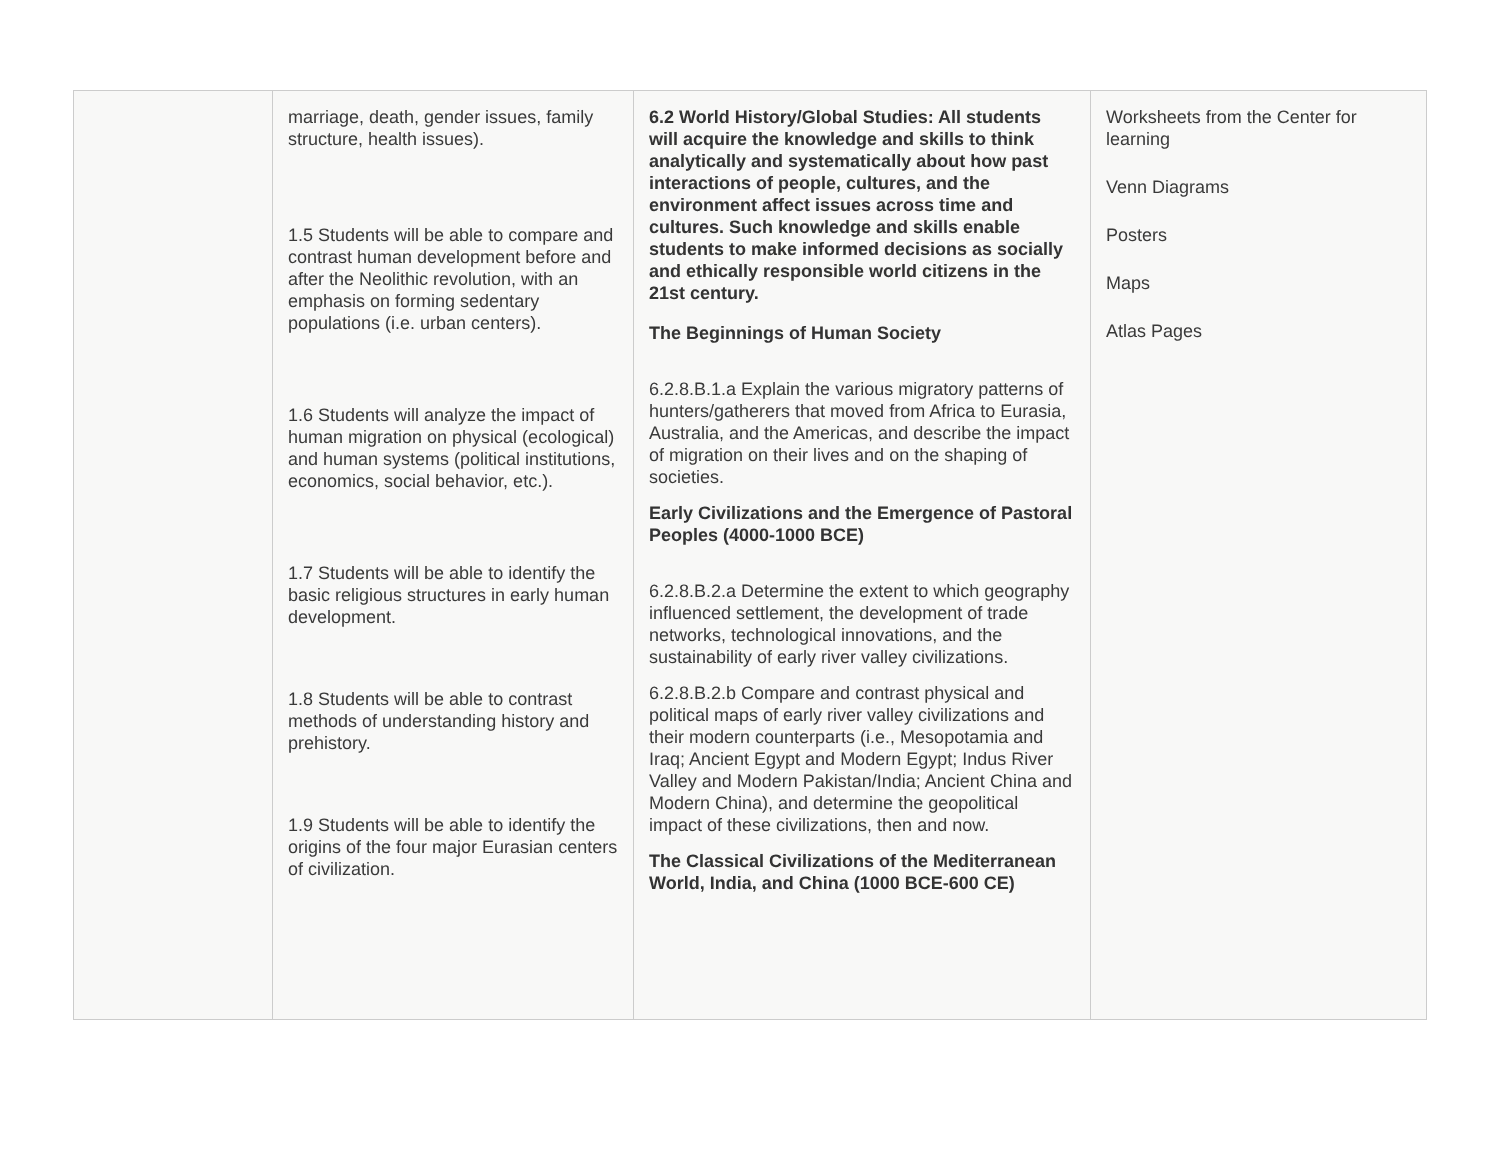| | marriage, death, gender issues, family structure, health issues). 1.5 Students will be able to compare and contrast human development before and after the Neolithic revolution, with an emphasis on forming sedentary populations (i.e. urban centers). 1.6 Students will analyze the impact of human migration on physical (ecological) and human systems (political institutions, economics, social behavior, etc.). 1.7 Students will be able to identify the basic religious structures in early human development. 1.8 Students will be able to contrast methods of understanding history and prehistory. 1.9 Students will be able to identify the origins of the four major Eurasian centers of civilization. | 6.2 World History/Global Studies: All students will acquire the knowledge and skills to think analytically and systematically about how past interactions of people, cultures, and the environment affect issues across time and cultures. Such knowledge and skills enable students to make informed decisions as socially and ethically responsible world citizens in the 21st century. The Beginnings of Human Society 6.2.8.B.1.a Explain the various migratory patterns of hunters/gatherers that moved from Africa to Eurasia, Australia, and the Americas, and describe the impact of migration on their lives and on the shaping of societies. Early Civilizations and the Emergence of Pastoral Peoples (4000-1000 BCE) 6.2.8.B.2.a Determine the extent to which geography influenced settlement, the development of trade networks, technological innovations, and the sustainability of early river valley civilizations. 6.2.8.B.2.b Compare and contrast physical and political maps of early river valley civilizations and their modern counterparts (i.e., Mesopotamia and Iraq; Ancient Egypt and Modern Egypt; Indus River Valley and Modern Pakistan/India; Ancient China and Modern China), and determine the geopolitical impact of these civilizations, then and now. The Classical Civilizations of the Mediterranean World, India, and China (1000 BCE-600 CE) | Worksheets from the Center for learning Venn Diagrams Posters Maps Atlas Pages |